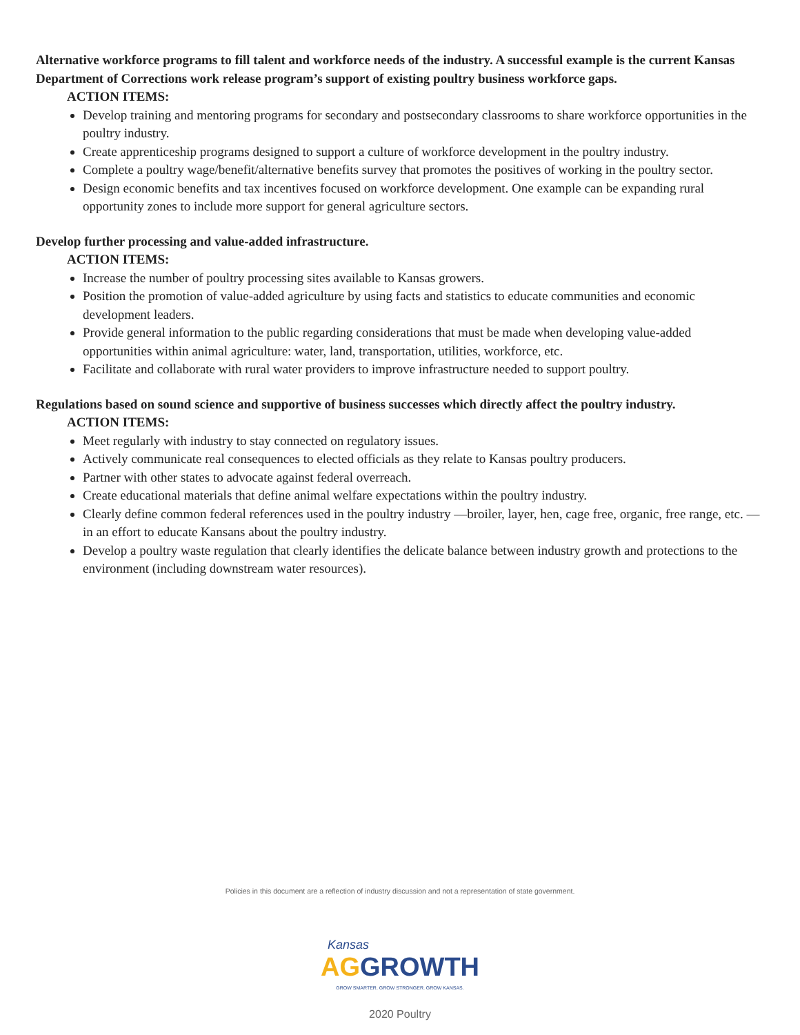Alternative workforce programs to fill talent and workforce needs of the industry. A successful example is the current Kansas Department of Corrections work release program’s support of existing poultry business workforce gaps.
ACTION ITEMS:
Develop training and mentoring programs for secondary and postsecondary classrooms to share workforce opportunities in the poultry industry.
Create apprenticeship programs designed to support a culture of workforce development in the poultry industry.
Complete a poultry wage/benefit/alternative benefits survey that promotes the positives of working in the poultry sector.
Design economic benefits and tax incentives focused on workforce development. One example can be expanding rural opportunity zones to include more support for general agriculture sectors.
Develop further processing and value-added infrastructure.
ACTION ITEMS:
Increase the number of poultry processing sites available to Kansas growers.
Position the promotion of value-added agriculture by using facts and statistics to educate communities and economic development leaders.
Provide general information to the public regarding considerations that must be made when developing value-added opportunities within animal agriculture: water, land, transportation, utilities, workforce, etc.
Facilitate and collaborate with rural water providers to improve infrastructure needed to support poultry.
Regulations based on sound science and supportive of business successes which directly affect the poultry industry.
ACTION ITEMS:
Meet regularly with industry to stay connected on regulatory issues.
Actively communicate real consequences to elected officials as they relate to Kansas poultry producers.
Partner with other states to advocate against federal overreach.
Create educational materials that define animal welfare expectations within the poultry industry.
Clearly define common federal references used in the poultry industry —broiler, layer, hen, cage free, organic, free range, etc. — in an effort to educate Kansans about the poultry industry.
Develop a poultry waste regulation that clearly identifies the delicate balance between industry growth and protections to the environment (including downstream water resources).
Policies in this document are a reflection of industry discussion and not a representation of state government.
Kansas
AG GROWTH
GROW SMARTER. GROW STRONGER. GROW KANSAS.
2020 Poultry